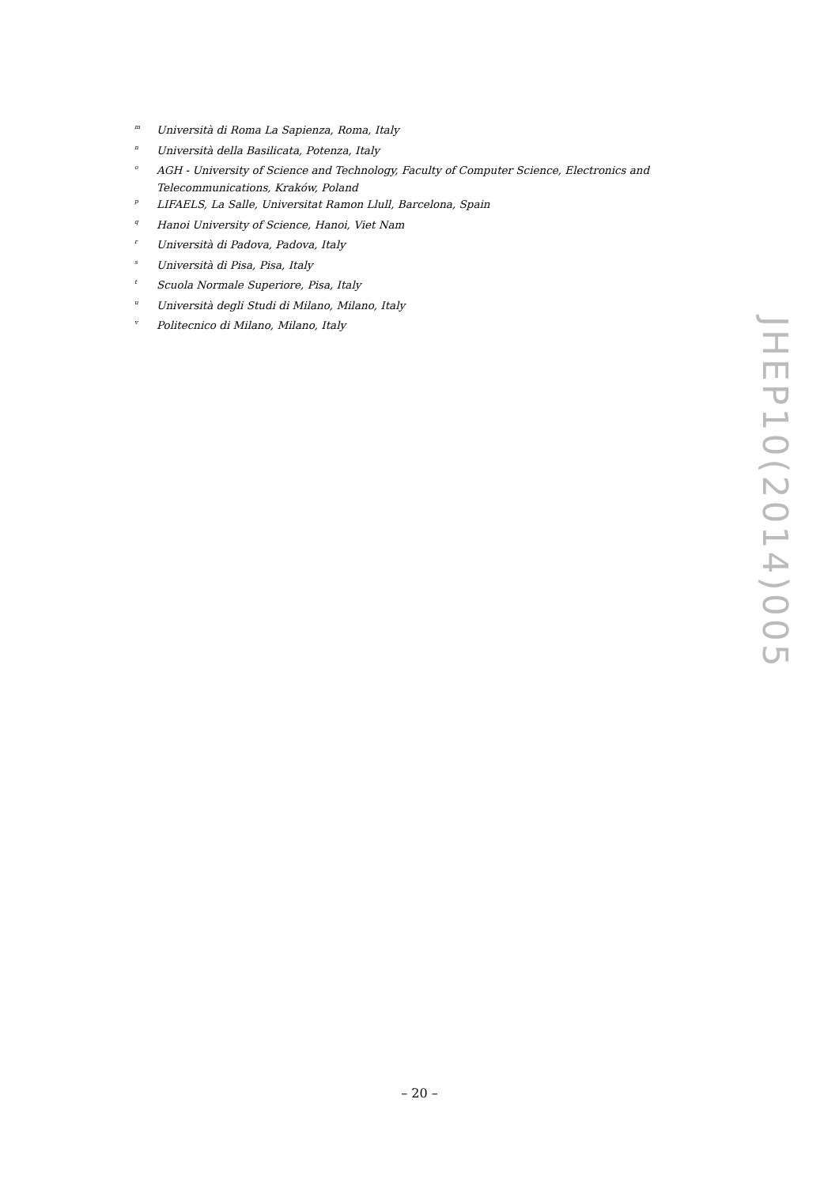<sup>m</sup> Università di Roma La Sapienza, Roma, Italy
<sup>n</sup> Università della Basilicata, Potenza, Italy
<sup>o</sup> AGH - University of Science and Technology, Faculty of Computer Science, Electronics and Telecommunications, Kraków, Poland
<sup>p</sup> LIFAELS, La Salle, Universitat Ramon Llull, Barcelona, Spain
<sup>q</sup> Hanoi University of Science, Hanoi, Viet Nam
<sup>r</sup> Università di Padova, Padova, Italy
<sup>s</sup> Università di Pisa, Pisa, Italy
<sup>t</sup> Scuola Normale Superiore, Pisa, Italy
<sup>u</sup> Università degli Studi di Milano, Milano, Italy
<sup>v</sup> Politecnico di Milano, Milano, Italy
JHEP10(2014)005
– 20 –